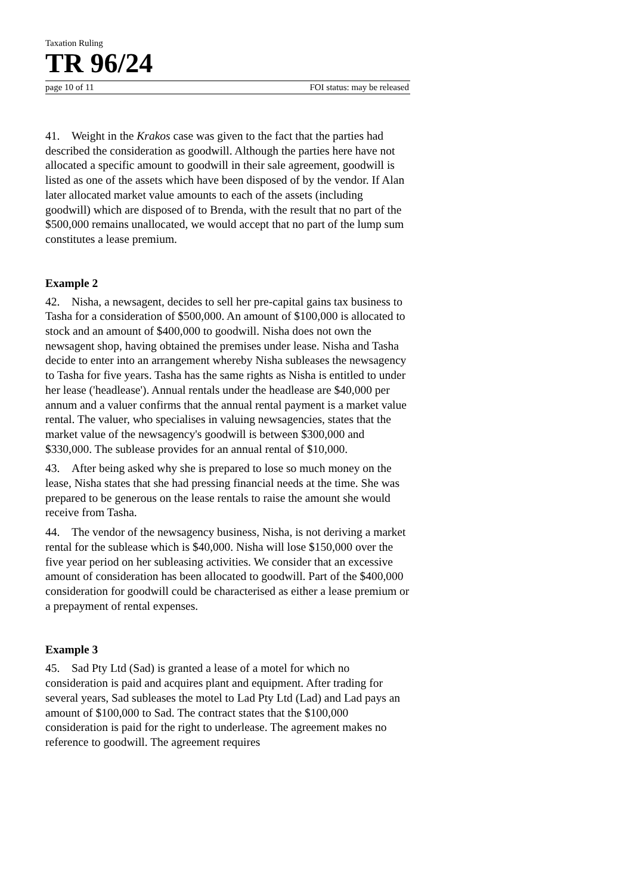Taxation Ruling
TR 96/24
page 10 of 11 FOI status: may be released
41. Weight in the Krakos case was given to the fact that the parties had described the consideration as goodwill. Although the parties here have not allocated a specific amount to goodwill in their sale agreement, goodwill is listed as one of the assets which have been disposed of by the vendor. If Alan later allocated market value amounts to each of the assets (including goodwill) which are disposed of to Brenda, with the result that no part of the $500,000 remains unallocated, we would accept that no part of the lump sum constitutes a lease premium.
Example 2
42. Nisha, a newsagent, decides to sell her pre-capital gains tax business to Tasha for a consideration of $500,000. An amount of $100,000 is allocated to stock and an amount of $400,000 to goodwill. Nisha does not own the newsagent shop, having obtained the premises under lease. Nisha and Tasha decide to enter into an arrangement whereby Nisha subleases the newsagency to Tasha for five years. Tasha has the same rights as Nisha is entitled to under her lease ('headlease'). Annual rentals under the headlease are $40,000 per annum and a valuer confirms that the annual rental payment is a market value rental. The valuer, who specialises in valuing newsagencies, states that the market value of the newsagency's goodwill is between $300,000 and $330,000. The sublease provides for an annual rental of $10,000.
43. After being asked why she is prepared to lose so much money on the lease, Nisha states that she had pressing financial needs at the time. She was prepared to be generous on the lease rentals to raise the amount she would receive from Tasha.
44. The vendor of the newsagency business, Nisha, is not deriving a market rental for the sublease which is $40,000. Nisha will lose $150,000 over the five year period on her subleasing activities. We consider that an excessive amount of consideration has been allocated to goodwill. Part of the $400,000 consideration for goodwill could be characterised as either a lease premium or a prepayment of rental expenses.
Example 3
45. Sad Pty Ltd (Sad) is granted a lease of a motel for which no consideration is paid and acquires plant and equipment. After trading for several years, Sad subleases the motel to Lad Pty Ltd (Lad) and Lad pays an amount of $100,000 to Sad. The contract states that the $100,000 consideration is paid for the right to underlease. The agreement makes no reference to goodwill. The agreement requires